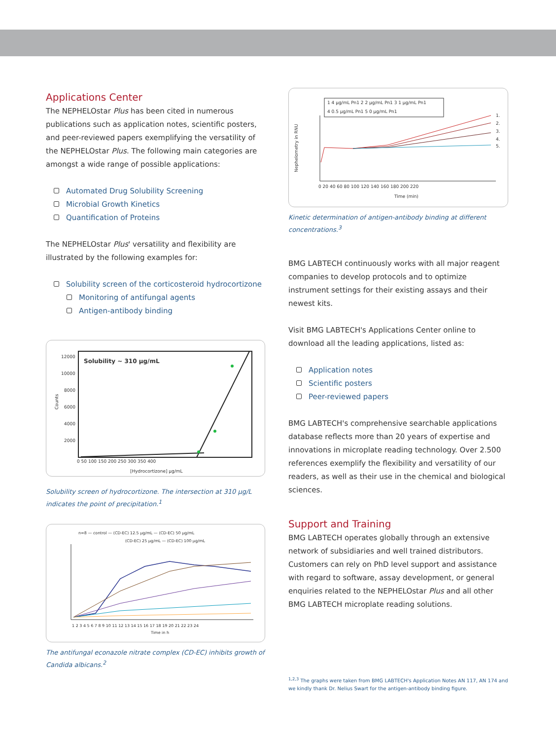Applications Center
The NEPHELOstar Plus has been cited in numerous publications such as application notes, scientific posters, and peer-reviewed papers exemplifying the versatility of the NEPHELOstar Plus. The following main categories are amongst a wide range of possible applications:
Automated Drug Solubility Screening
Microbial Growth Kinetics
Quantification of Proteins
The NEPHELOstar Plus' versatility and flexibility are illustrated by the following examples for:
Solubility screen of the corticosteroid hydrocortizone
Monitoring of antifungal agents
Antigen-antibody binding
Solubility ~ 310 µg/mL
12000
10000
8000
6000
4000
2000
0 50 100 150 200 250 300 350 400
[Hydrocortizone] µg/mL
Counts
Solubility screen of hydrocortizone. The intersection at 310 µg/L indicates the point of precipitation.<sup>1</sup>
n=8 — control — (CD-EC) 12.5 µg/mL — (CD-EC) 50 µg/mL
(CD-EC) 25 µg/mL — (CD-EC) 100 µg/mL
1 2 3 4 5 6 7 8 9 10 11 12 13 14 15 16 17 18 19 20 21 22 23 24
Time in h
The antifungal econazole nitrate complex (CD-EC) inhibits growth of Candida albicans.<sup>2</sup>
1 4 µg/mL Pn1 2 2 µg/mL Pn1 3 1 µg/mL Pn1
4 0.5 µg/mL Pn1 5 0 µg/mL Pn1
1.
2.
3.
4.
5.
0 20 40 60 80 100 120 140 160 180 200 220
Time (min)
Nephelometry in RNU
Kinetic determination of antigen-antibody binding at different concentrations.<sup>3</sup>
BMG LABTECH continuously works with all major reagent companies to develop protocols and to optimize instrument settings for their existing assays and their newest kits.
Visit BMG LABTECH's Applications Center online to download all the leading applications, listed as:
Application notes
Scientific posters
Peer-reviewed papers
BMG LABTECH's comprehensive searchable applications database reflects more than 20 years of expertise and innovations in microplate reading technology. Over 2.500 references exemplify the flexibility and versatility of our readers, as well as their use in the chemical and biological sciences.
Support and Training
BMG LABTECH operates globally through an extensive network of subsidiaries and well trained distributors. Customers can rely on PhD level support and assistance with regard to software, assay development, or general enquiries related to the NEPHELOstar Plus and all other BMG LABTECH microplate reading solutions.
<sup>1,2,3</sup> The graphs were taken from BMG LABTECH's Application Notes AN 117, AN 174 and we kindly thank Dr. Nelius Swart for the antigen-antibody binding figure.